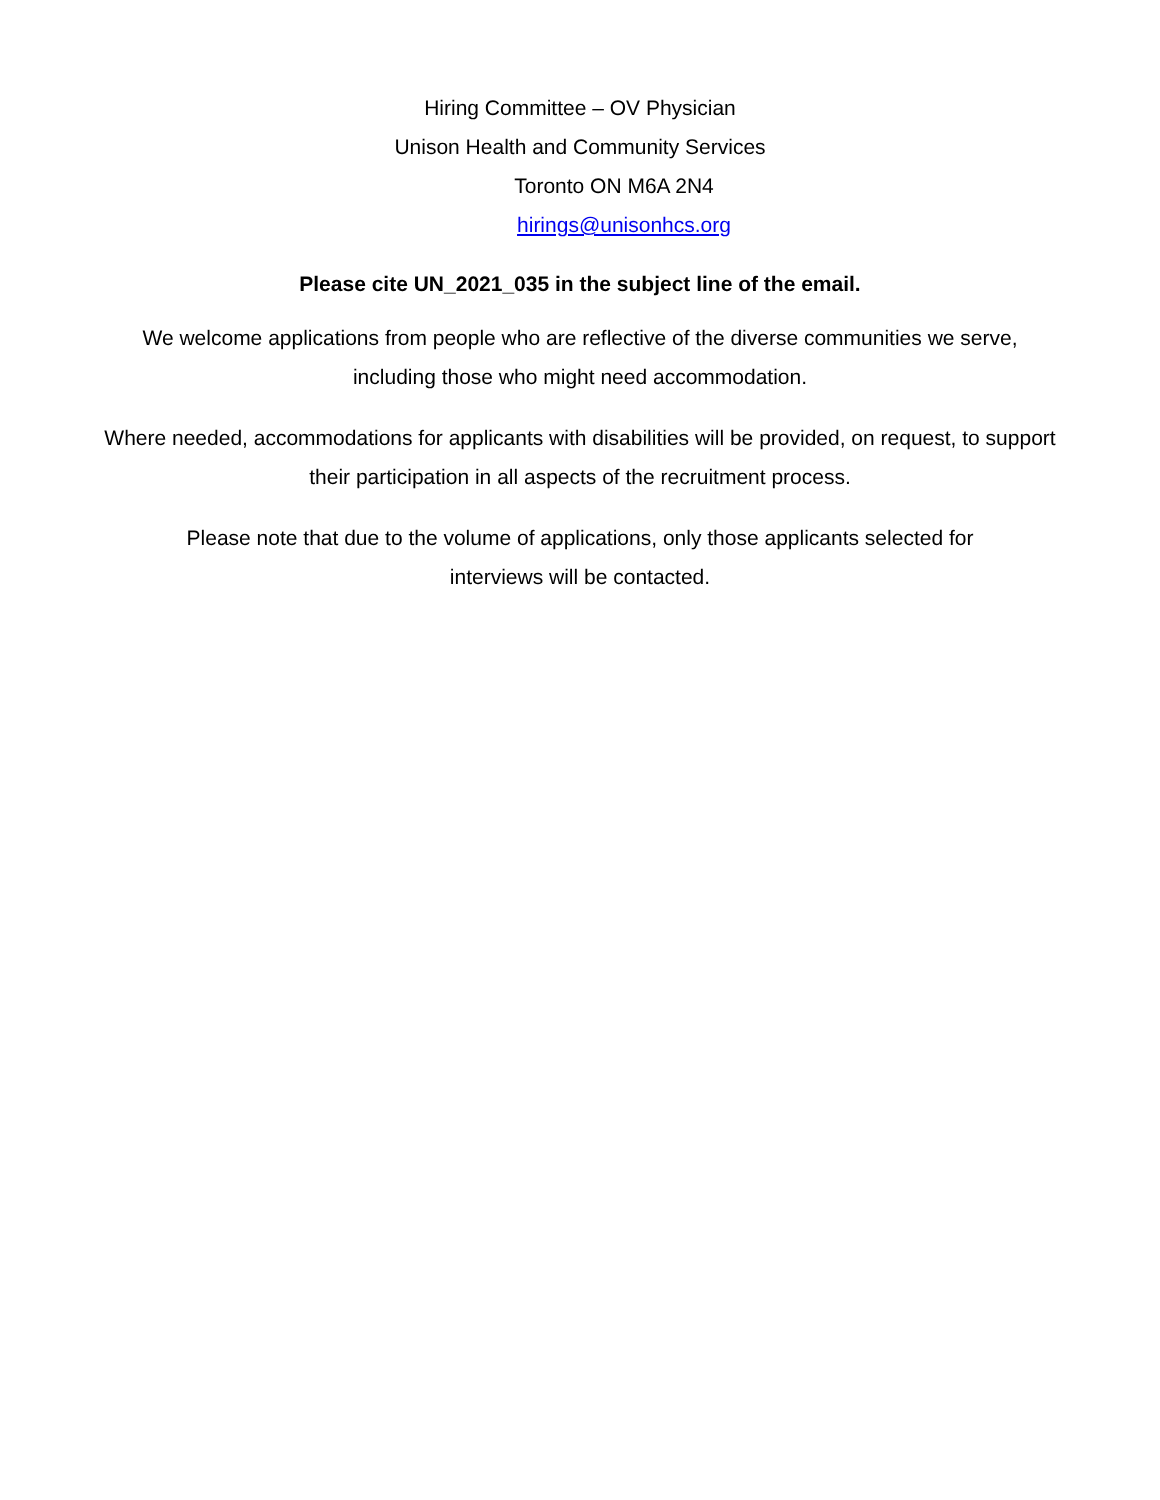Hiring Committee – OV Physician
Unison Health and Community Services
Toronto ON M6A 2N4
hirings@unisonhcs.org
Please cite UN_2021_035 in the subject line of the email.
We welcome applications from people who are reflective of the diverse communities we serve, including those who might need accommodation.
Where needed, accommodations for applicants with disabilities will be provided, on request, to support their participation in all aspects of the recruitment process.
Please note that due to the volume of applications, only those applicants selected for interviews will be contacted.